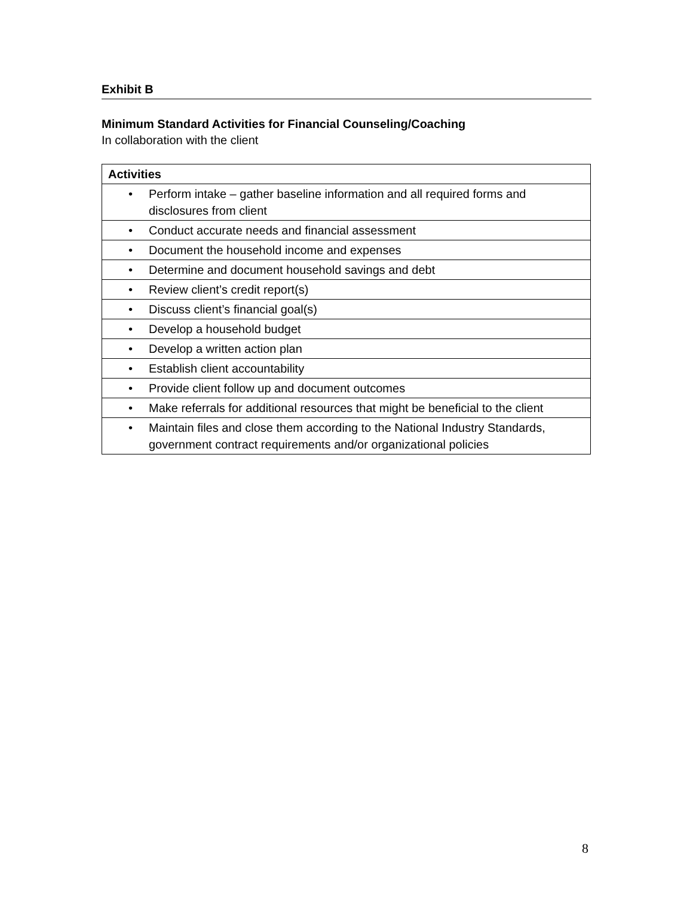Exhibit B
Minimum Standard Activities for Financial Counseling/Coaching
In collaboration with the client
| Activities |
| --- |
| • Perform intake – gather baseline information and all required forms and disclosures from client |
| • Conduct accurate needs and financial assessment |
| • Document the household income and expenses |
| • Determine and document household savings and debt |
| • Review client’s credit report(s) |
| • Discuss client’s financial goal(s) |
| • Develop a household budget |
| • Develop a written action plan |
| • Establish client accountability |
| • Provide client follow up and document outcomes |
| • Make referrals for additional resources that might be beneficial to the client |
| • Maintain files and close them according to the National Industry Standards, government contract requirements and/or organizational policies |
8